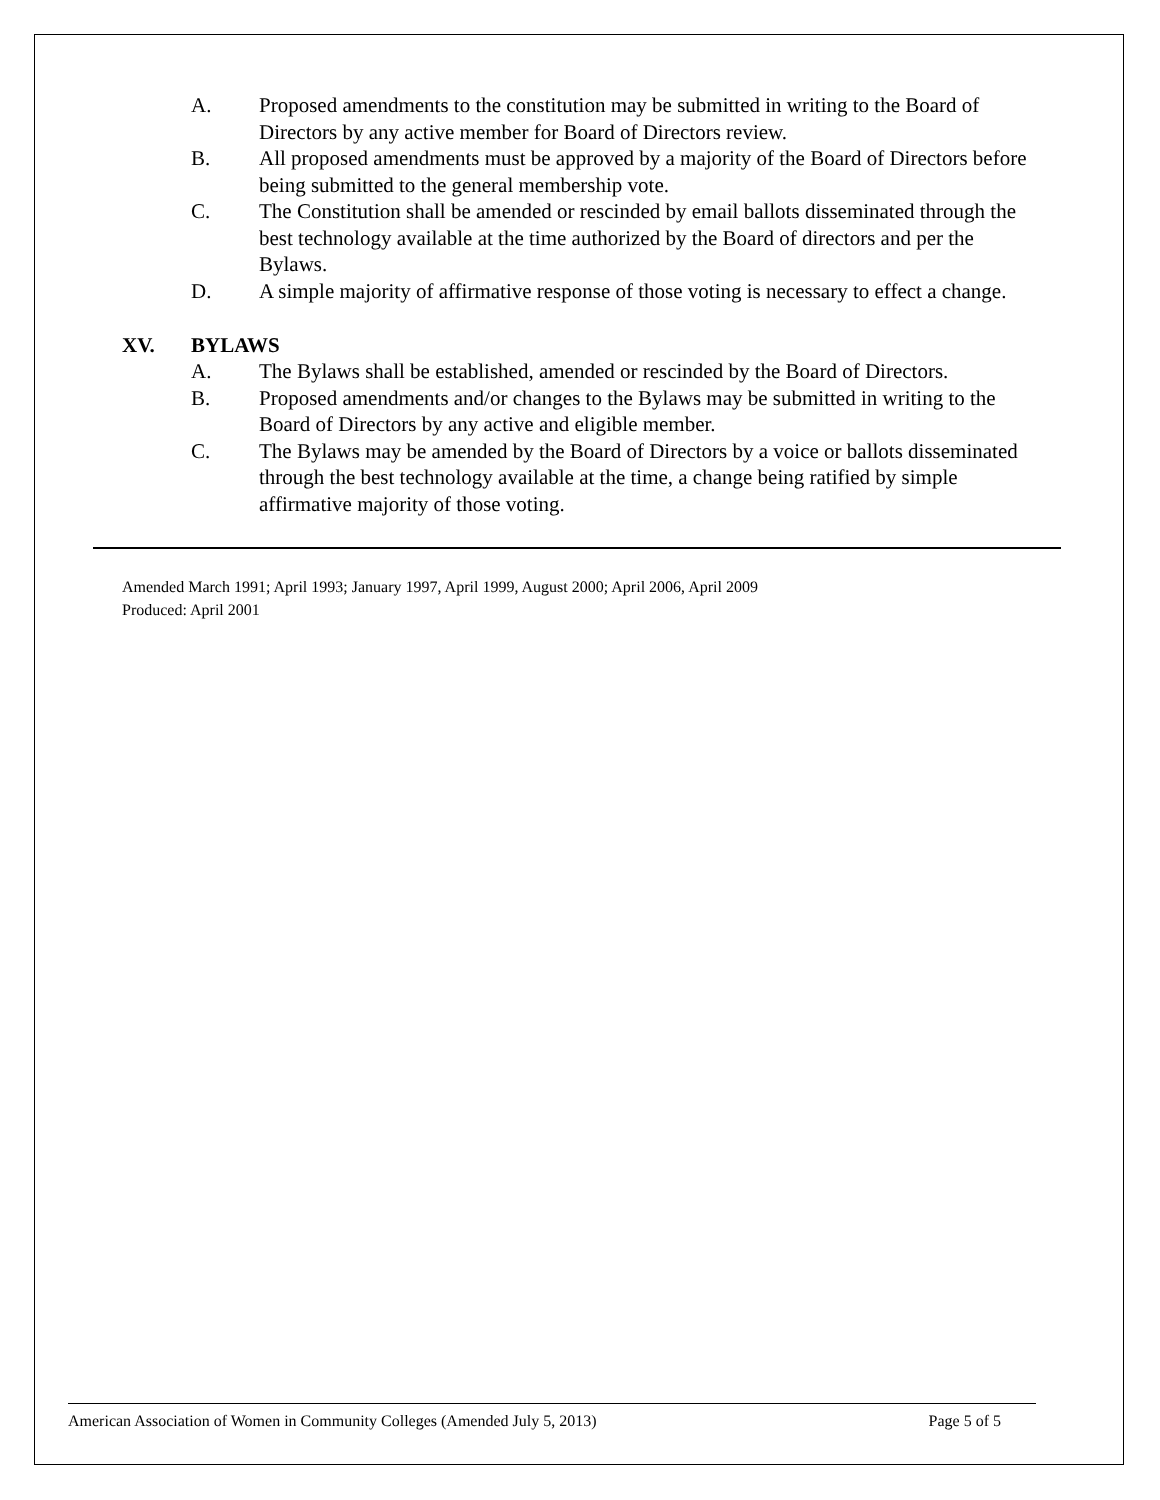A. Proposed amendments to the constitution may be submitted in writing to the Board of Directors by any active member for Board of Directors review.
B. All proposed amendments must be approved by a majority of the Board of Directors before being submitted to the general membership vote.
C. The Constitution shall be amended or rescinded by email ballots disseminated through the best technology available at the time authorized by the Board of directors and per the Bylaws.
D. A simple majority of affirmative response of those voting is necessary to effect a change.
XV. BYLAWS
A. The Bylaws shall be established, amended or rescinded by the Board of Directors.
B. Proposed amendments and/or changes to the Bylaws may be submitted in writing to the Board of Directors by any active and eligible member.
C. The Bylaws may be amended by the Board of Directors by a voice or ballots disseminated through the best technology available at the time, a change being ratified by simple affirmative majority of those voting.
Amended March 1991; April 1993; January 1997, April 1999, August 2000; April 2006, April 2009
Produced: April 2001
American Association of Women in Community Colleges (Amended July 5, 2013) Page 5 of 5